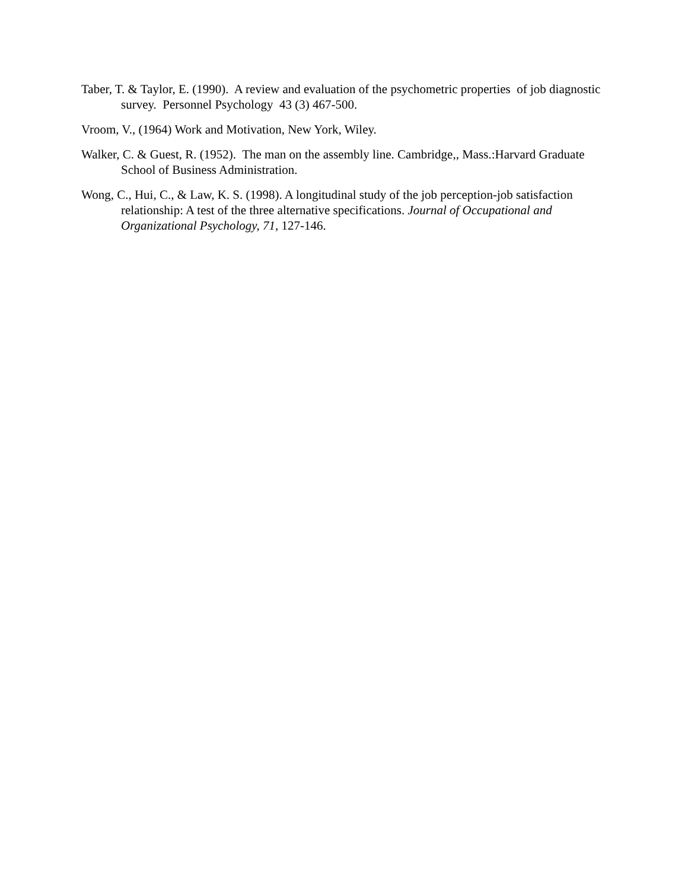Taber, T. & Taylor, E. (1990). A review and evaluation of the psychometric properties of job diagnostic survey. Personnel Psychology 43 (3) 467-500.
Vroom, V., (1964) Work and Motivation, New York, Wiley.
Walker, C. & Guest, R. (1952). The man on the assembly line. Cambridge,, Mass.:Harvard Graduate School of Business Administration.
Wong, C., Hui, C., & Law, K. S. (1998). A longitudinal study of the job perception-job satisfaction relationship: A test of the three alternative specifications. Journal of Occupational and Organizational Psychology, 71, 127-146.